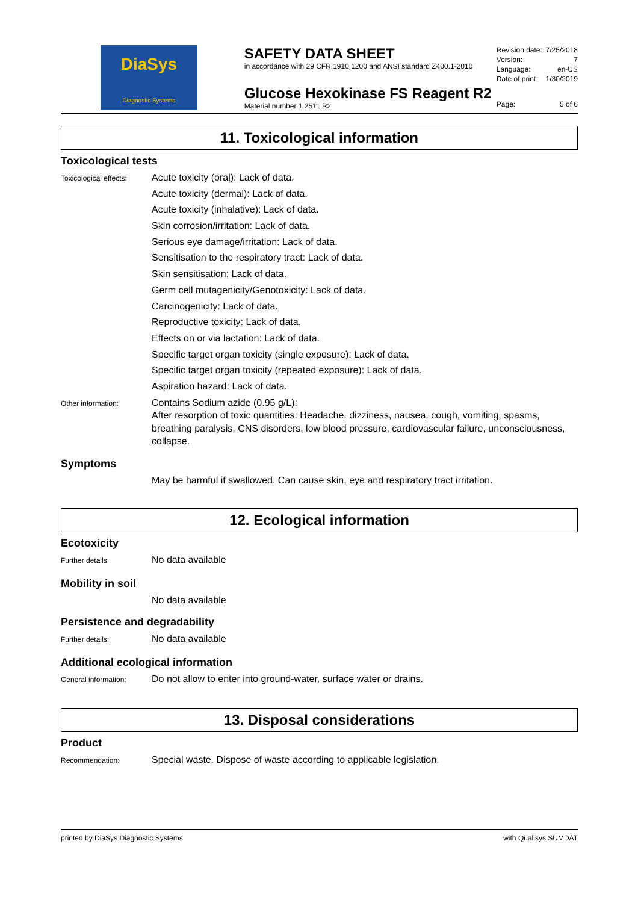DiaSys
Diagnostic Systems
SAFETY DATA SHEET
in accordance with 29 CFR 1910.1200 and ANSI standard Z400.1-2010
Glucose Hexokinase FS Reagent R2
Material number 1 2511 R2
Revision date: 7/25/2018
Version: 7
Language: en-US
Date of print: 1/30/2019
Page: 5 of 6
11. Toxicological information
Toxicological tests
Toxicological effects:
Acute toxicity (oral): Lack of data.
Acute toxicity (dermal): Lack of data.
Acute toxicity (inhalative): Lack of data.
Skin corrosion/irritation: Lack of data.
Serious eye damage/irritation: Lack of data.
Sensitisation to the respiratory tract: Lack of data.
Skin sensitisation: Lack of data.
Germ cell mutagenicity/Genotoxicity: Lack of data.
Carcinogenicity: Lack of data.
Reproductive toxicity: Lack of data.
Effects on or via lactation: Lack of data.
Specific target organ toxicity (single exposure): Lack of data.
Specific target organ toxicity (repeated exposure): Lack of data.
Aspiration hazard: Lack of data.
Other information:
Contains Sodium azide (0.95 g/L):
After resorption of toxic quantities: Headache, dizziness, nausea, cough, vomiting, spasms, breathing paralysis, CNS disorders, low blood pressure, cardiovascular failure, unconsciousness, collapse.
Symptoms
May be harmful if swallowed. Can cause skin, eye and respiratory tract irritation.
12. Ecological information
Ecotoxicity
Further details:
No data available
Mobility in soil
No data available
Persistence and degradability
Further details:
No data available
Additional ecological information
General information:
Do not allow to enter into ground-water, surface water or drains.
13. Disposal considerations
Product
Recommendation:
Special waste. Dispose of waste according to applicable legislation.
printed by DiaSys Diagnostic Systems with Qualisys SUMDAT